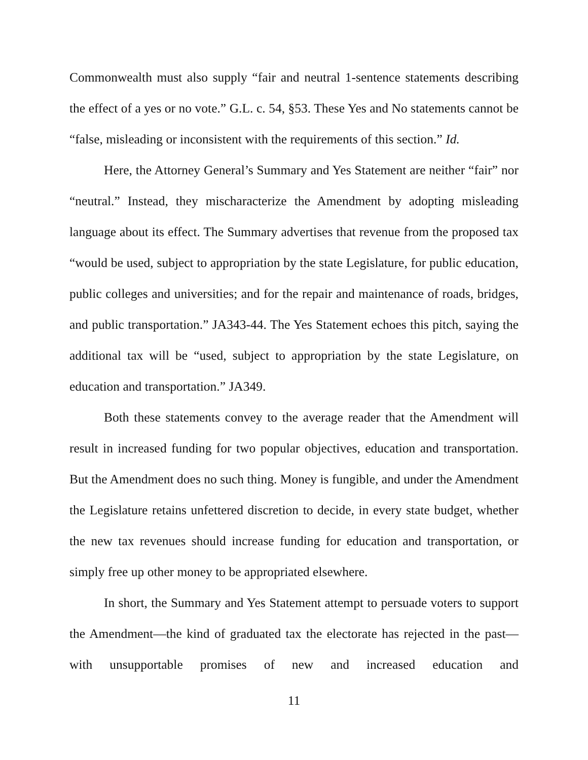Commonwealth must also supply “fair and neutral 1-sentence statements describing the effect of a yes or no vote.” G.L. c. 54, §53. These Yes and No statements cannot be “false, misleading or inconsistent with the requirements of this section.” Id.
Here, the Attorney General’s Summary and Yes Statement are neither “fair” nor “neutral.” Instead, they mischaracterize the Amendment by adopting misleading language about its effect. The Summary advertises that revenue from the proposed tax “would be used, subject to appropriation by the state Legislature, for public education, public colleges and universities; and for the repair and maintenance of roads, bridges, and public transportation.” JA343-44. The Yes Statement echoes this pitch, saying the additional tax will be “used, subject to appropriation by the state Legislature, on education and transportation.” JA349.
Both these statements convey to the average reader that the Amendment will result in increased funding for two popular objectives, education and transportation. But the Amendment does no such thing. Money is fungible, and under the Amendment the Legislature retains unfettered discretion to decide, in every state budget, whether the new tax revenues should increase funding for education and transportation, or simply free up other money to be appropriated elsewhere.
In short, the Summary and Yes Statement attempt to persuade voters to support the Amendment—the kind of graduated tax the electorate has rejected in the past—with unsupportable promises of new and increased education and
11